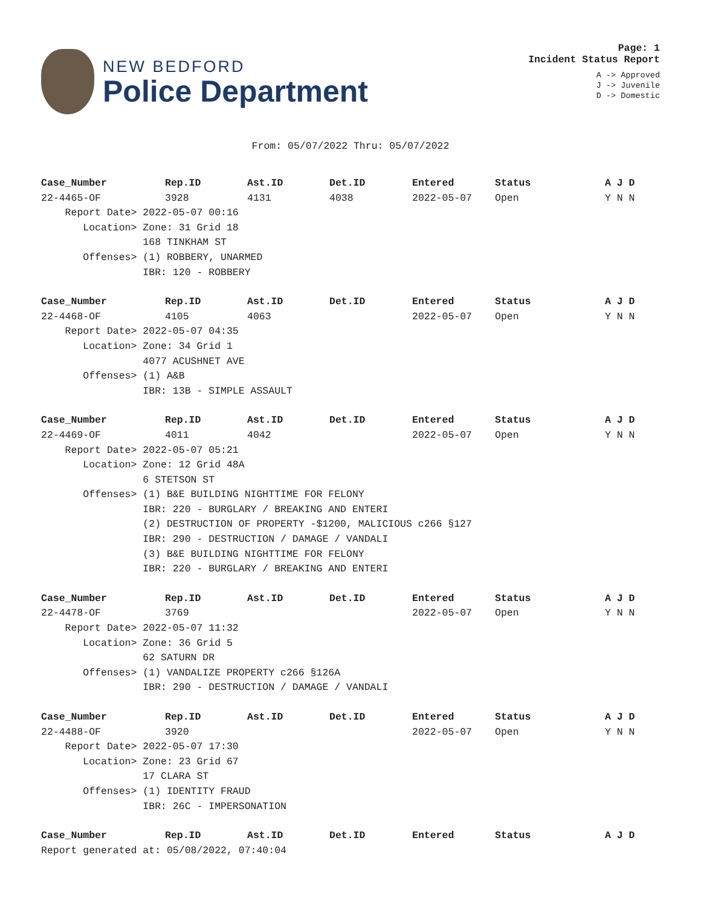NEW BEDFORD
Police Department
Page: 1
Incident Status Report
A -> Approved
J -> Juvenile
D -> Domestic
From: 05/07/2022 Thru: 05/07/2022
| Case_Number | Rep.ID | Ast.ID | Det.ID | Entered | Status | A J D |
| --- | --- | --- | --- | --- | --- | --- |
| 22-4465-OF | 3928 | 4131 | 4038 | 2022-05-07 | Open | Y N N |
| Report Date> 2022-05-07 00:16 | | | | | | |
| Location> Zone: 31 Grid 18 | | | | | | |
| 168 TINKHAM ST | | | | | | |
| Offenses> (1) ROBBERY, UNARMED | | | | | | |
| IBR: 120 - ROBBERY | | | | | | |
| Case_Number | Rep.ID | Ast.ID | Det.ID | Entered | Status | A J D |
| 22-4468-OF | 4105 | 4063 | | 2022-05-07 | Open | Y N N |
| Report Date> 2022-05-07 04:35 | | | | | | |
| Location> Zone: 34 Grid 1 | | | | | | |
| 4077 ACUSHNET AVE | | | | | | |
| Offenses> (1) A&B | | | | | | |
| IBR: 13B - SIMPLE ASSAULT | | | | | | |
| Case_Number | Rep.ID | Ast.ID | Det.ID | Entered | Status | A J D |
| 22-4469-OF | 4011 | 4042 | | 2022-05-07 | Open | Y N N |
| Report Date> 2022-05-07 05:21 | | | | | | |
| Location> Zone: 12 Grid 48A | | | | | | |
| 6 STETSON ST | | | | | | |
| Offenses> (1) B&E BUILDING NIGHTTIME FOR FELONY | | | | | | |
| IBR: 220 - BURGLARY / BREAKING AND ENTERI | | | | | | |
| (2) DESTRUCTION OF PROPERTY -$1200, MALICIOUS c266 §127 | | | | | | |
| IBR: 290 - DESTRUCTION / DAMAGE / VANDALI | | | | | | |
| (3) B&E BUILDING NIGHTTIME FOR FELONY | | | | | | |
| IBR: 220 - BURGLARY / BREAKING AND ENTERI | | | | | | |
| Case_Number | Rep.ID | Ast.ID | Det.ID | Entered | Status | A J D |
| 22-4478-OF | 3769 | | | 2022-05-07 | Open | Y N N |
| Report Date> 2022-05-07 11:32 | | | | | | |
| Location> Zone: 36 Grid 5 | | | | | | |
| 62 SATURN DR | | | | | | |
| Offenses> (1) VANDALIZE PROPERTY c266 §126A | | | | | | |
| IBR: 290 - DESTRUCTION / DAMAGE / VANDALI | | | | | | |
| Case_Number | Rep.ID | Ast.ID | Det.ID | Entered | Status | A J D |
| 22-4488-OF | 3920 | | | 2022-05-07 | Open | Y N N |
| Report Date> 2022-05-07 17:30 | | | | | | |
| Location> Zone: 23 Grid 67 | | | | | | |
| 17 CLARA ST | | | | | | |
| Offenses> (1) IDENTITY FRAUD | | | | | | |
| IBR: 26C - IMPERSONATION | | | | | | |
| Case_Number | Rep.ID | Ast.ID | Det.ID | Entered | Status | A J D |
| Report generated at: 05/08/2022, 07:40:04 | | | | | | |